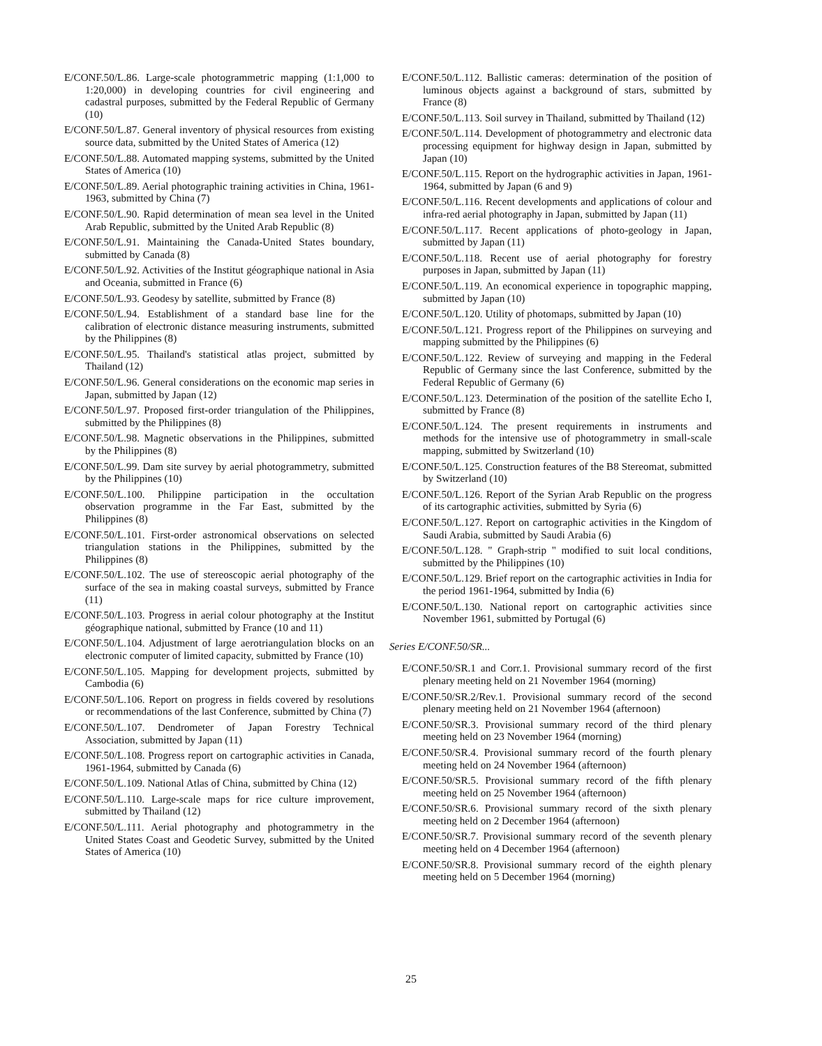E/CONF.50/L.86. Large-scale photogrammetric mapping (1:1,000 to 1:20,000) in developing countries for civil engineering and cadastral purposes, submitted by the Federal Republic of Germany (10)
E/CONF.50/L.87. General inventory of physical resources from existing source data, submitted by the United States of America (12)
E/CONF.50/L.88. Automated mapping systems, submitted by the United States of America (10)
E/CONF.50/L.89. Aerial photographic training activities in China, 1961-1963, submitted by China (7)
E/CONF.50/L.90. Rapid determination of mean sea level in the United Arab Republic, submitted by the United Arab Republic (8)
E/CONF.50/L.91. Maintaining the Canada-United States boundary, submitted by Canada (8)
E/CONF.50/L.92. Activities of the Institut géographique national in Asia and Oceania, submitted in France (6)
E/CONF.50/L.93. Geodesy by satellite, submitted by France (8)
E/CONF.50/L.94. Establishment of a standard base line for the calibration of electronic distance measuring instruments, submitted by the Philippines (8)
E/CONF.50/L.95. Thailand's statistical atlas project, submitted by Thailand (12)
E/CONF.50/L.96. General considerations on the economic map series in Japan, submitted by Japan (12)
E/CONF.50/L.97. Proposed first-order triangulation of the Philippines, submitted by the Philippines (8)
E/CONF.50/L.98. Magnetic observations in the Philippines, submitted by the Philippines (8)
E/CONF.50/L.99. Dam site survey by aerial photogrammetry, submitted by the Philippines (10)
E/CONF.50/L.100. Philippine participation in the occultation observation programme in the Far East, submitted by the Philippines (8)
E/CONF.50/L.101. First-order astronomical observations on selected triangulation stations in the Philippines, submitted by the Philippines (8)
E/CONF.50/L.102. The use of stereoscopic aerial photography of the surface of the sea in making coastal surveys, submitted by France (11)
E/CONF.50/L.103. Progress in aerial colour photography at the Institut géographique national, submitted by France (10 and 11)
E/CONF.50/L.104. Adjustment of large aerotriangulation blocks on an electronic computer of limited capacity, submitted by France (10)
E/CONF.50/L.105. Mapping for development projects, submitted by Cambodia (6)
E/CONF.50/L.106. Report on progress in fields covered by resolutions or recommendations of the last Conference, submitted by China (7)
E/CONF.50/L.107. Dendrometer of Japan Forestry Technical Association, submitted by Japan (11)
E/CONF.50/L.108. Progress report on cartographic activities in Canada, 1961-1964, submitted by Canada (6)
E/CONF.50/L.109. National Atlas of China, submitted by China (12)
E/CONF.50/L.110. Large-scale maps for rice culture improvement, submitted by Thailand (12)
E/CONF.50/L.111. Aerial photography and photogrammetry in the United States Coast and Geodetic Survey, submitted by the United States of America (10)
E/CONF.50/L.112. Ballistic cameras: determination of the position of luminous objects against a background of stars, submitted by France (8)
E/CONF.50/L.113. Soil survey in Thailand, submitted by Thailand (12)
E/CONF.50/L.114. Development of photogrammetry and electronic data processing equipment for highway design in Japan, submitted by Japan (10)
E/CONF.50/L.115. Report on the hydrographic activities in Japan, 1961-1964, submitted by Japan (6 and 9)
E/CONF.50/L.116. Recent developments and applications of colour and infra-red aerial photography in Japan, submitted by Japan (11)
E/CONF.50/L.117. Recent applications of photo-geology in Japan, submitted by Japan (11)
E/CONF.50/L.118. Recent use of aerial photography for forestry purposes in Japan, submitted by Japan (11)
E/CONF.50/L.119. An economical experience in topographic mapping, submitted by Japan (10)
E/CONF.50/L.120. Utility of photomaps, submitted by Japan (10)
E/CONF.50/L.121. Progress report of the Philippines on surveying and mapping submitted by the Philippines (6)
E/CONF.50/L.122. Review of surveying and mapping in the Federal Republic of Germany since the last Conference, submitted by the Federal Republic of Germany (6)
E/CONF.50/L.123. Determination of the position of the satellite Echo I, submitted by France (8)
E/CONF.50/L.124. The present requirements in instruments and methods for the intensive use of photogrammetry in small-scale mapping, submitted by Switzerland (10)
E/CONF.50/L.125. Construction features of the B8 Stereomat, submitted by Switzerland (10)
E/CONF.50/L.126. Report of the Syrian Arab Republic on the progress of its cartographic activities, submitted by Syria (6)
E/CONF.50/L.127. Report on cartographic activities in the Kingdom of Saudi Arabia, submitted by Saudi Arabia (6)
E/CONF.50/L.128. " Graph-strip " modified to suit local conditions, submitted by the Philippines (10)
E/CONF.50/L.129. Brief report on the cartographic activities in India for the period 1961-1964, submitted by India (6)
E/CONF.50/L.130. National report on cartographic activities since November 1961, submitted by Portugal (6)
Series E/CONF.50/SR...
E/CONF.50/SR.1 and Corr.1. Provisional summary record of the first plenary meeting held on 21 November 1964 (morning)
E/CONF.50/SR.2/Rev.1. Provisional summary record of the second plenary meeting held on 21 November 1964 (afternoon)
E/CONF.50/SR.3. Provisional summary record of the third plenary meeting held on 23 November 1964 (morning)
E/CONF.50/SR.4. Provisional summary record of the fourth plenary meeting held on 24 November 1964 (afternoon)
E/CONF.50/SR.5. Provisional summary record of the fifth plenary meeting held on 25 November 1964 (afternoon)
E/CONF.50/SR.6. Provisional summary record of the sixth plenary meeting held on 2 December 1964 (afternoon)
E/CONF.50/SR.7. Provisional summary record of the seventh plenary meeting held on 4 December 1964 (afternoon)
E/CONF.50/SR.8. Provisional summary record of the eighth plenary meeting held on 5 December 1964 (morning)
25